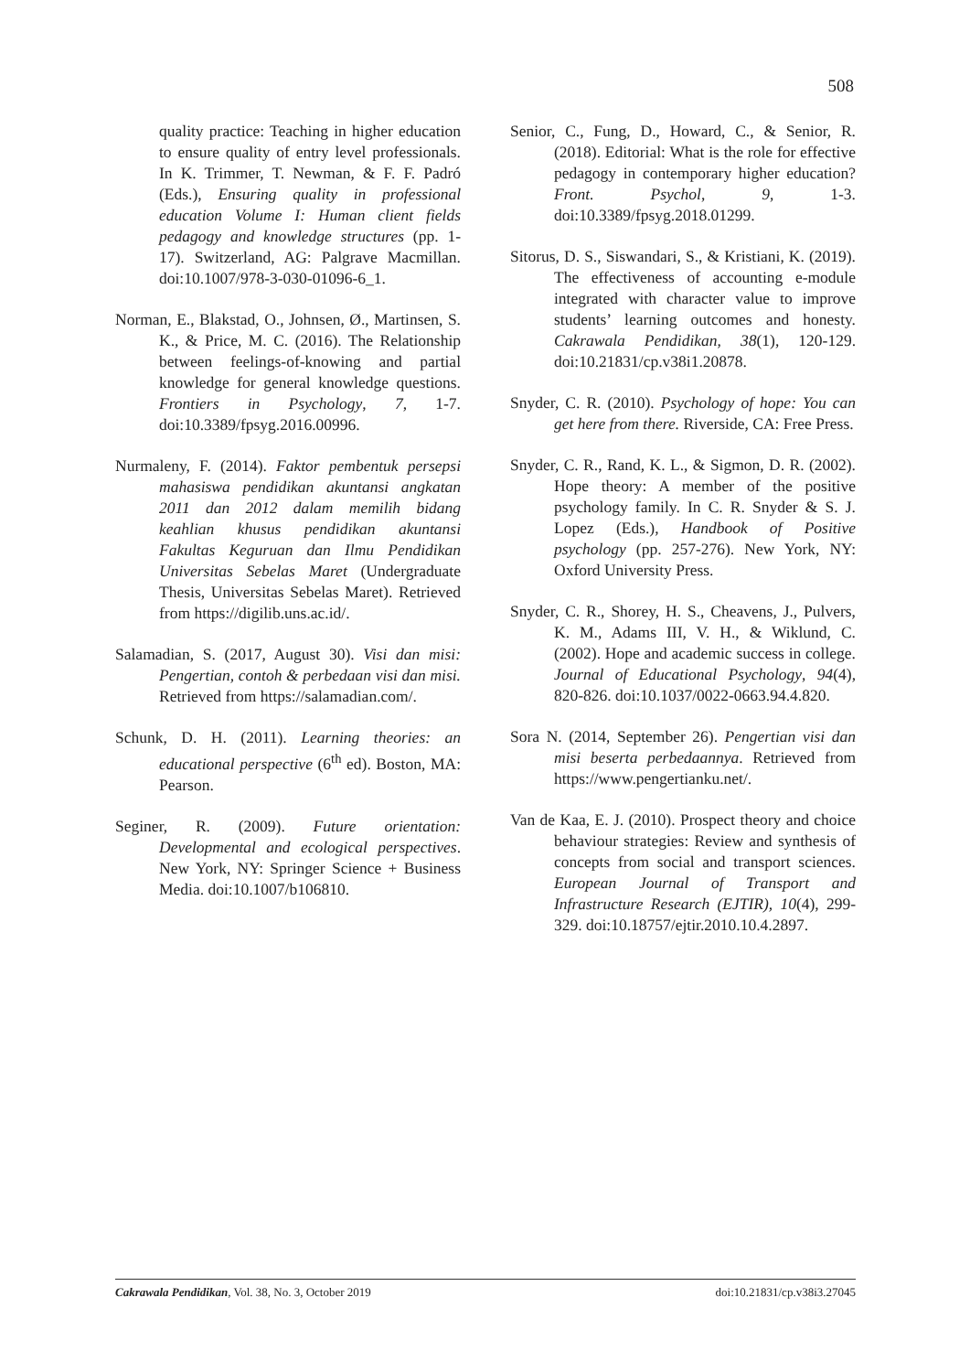508
quality practice: Teaching in higher education to ensure quality of entry level professionals. In K. Trimmer, T. Newman, & F. F. Padró (Eds.), Ensuring quality in professional education Volume I: Human client fields pedagogy and knowledge structures (pp. 1-17). Switzerland, AG: Palgrave Macmillan. doi:10.1007/978-3-030-01096-6_1.
Norman, E., Blakstad, O., Johnsen, Ø., Martinsen, S. K., & Price, M. C. (2016). The Relationship between feelings-of-knowing and partial knowledge for general knowledge questions. Frontiers in Psychology, 7, 1-7. doi:10.3389/fpsyg.2016.00996.
Nurmaleny, F. (2014). Faktor pembentuk persepsi mahasiswa pendidikan akuntansi angkatan 2011 dan 2012 dalam memilih bidang keahlian khusus pendidikan akuntansi Fakultas Keguruan dan Ilmu Pendidikan Universitas Sebelas Maret (Undergraduate Thesis, Universitas Sebelas Maret). Retrieved from https://digilib.uns.ac.id/.
Salamadian, S. (2017, August 30). Visi dan misi: Pengertian, contoh & perbedaan visi dan misi. Retrieved from https://salamadian.com/.
Schunk, D. H. (2011). Learning theories: an educational perspective (6<sup>th</sup> ed). Boston, MA: Pearson.
Seginer, R. (2009). Future orientation: Developmental and ecological perspectives. New York, NY: Springer Science + Business Media. doi:10.1007/b106810.
Senior, C., Fung, D., Howard, C., & Senior, R. (2018). Editorial: What is the role for effective pedagogy in contemporary higher education? Front. Psychol, 9, 1-3. doi:10.3389/fpsyg.2018.01299.
Sitorus, D. S., Siswandari, S., & Kristiani, K. (2019). The effectiveness of accounting e-module integrated with character value to improve students’ learning outcomes and honesty. Cakrawala Pendidikan, 38(1), 120-129. doi:10.21831/cp.v38i1.20878.
Snyder, C. R. (2010). Psychology of hope: You can get here from there. Riverside, CA: Free Press.
Snyder, C. R., Rand, K. L., & Sigmon, D. R. (2002). Hope theory: A member of the positive psychology family. In C. R. Snyder & S. J. Lopez (Eds.), Handbook of Positive psychology (pp. 257-276). New York, NY: Oxford University Press.
Snyder, C. R., Shorey, H. S., Cheavens, J., Pulvers, K. M., Adams III, V. H., & Wiklund, C. (2002). Hope and academic success in college. Journal of Educational Psychology, 94(4), 820-826. doi:10.1037/0022-0663.94.4.820.
Sora N. (2014, September 26). Pengertian visi dan misi beserta perbedaannya. Retrieved from https://www.pengertianku.net/.
Van de Kaa, E. J. (2010). Prospect theory and choice behaviour strategies: Review and synthesis of concepts from social and transport sciences. European Journal of Transport and Infrastructure Research (EJTIR), 10(4), 299-329. doi:10.18757/ejtir.2010.10.4.2897.
Cakrawala Pendidikan, Vol. 38, No. 3, October 2019 doi:10.21831/cp.v38i3.27045